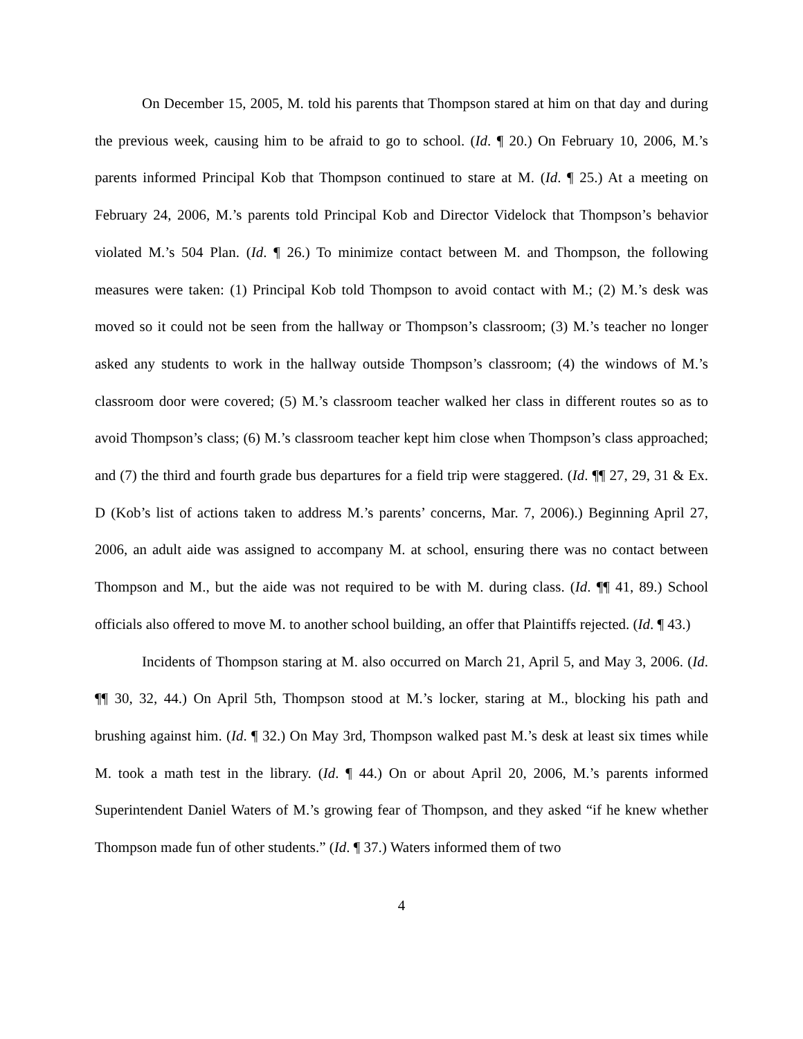On December 15, 2005, M. told his parents that Thompson stared at him on that day and during the previous week, causing him to be afraid to go to school. (Id. ¶ 20.) On February 10, 2006, M.’s parents informed Principal Kob that Thompson continued to stare at M. (Id. ¶ 25.) At a meeting on February 24, 2006, M.’s parents told Principal Kob and Director Videlock that Thompson’s behavior violated M.’s 504 Plan. (Id. ¶ 26.) To minimize contact between M. and Thompson, the following measures were taken: (1) Principal Kob told Thompson to avoid contact with M.; (2) M.’s desk was moved so it could not be seen from the hallway or Thompson’s classroom; (3) M.’s teacher no longer asked any students to work in the hallway outside Thompson’s classroom; (4) the windows of M.’s classroom door were covered; (5) M.’s classroom teacher walked her class in different routes so as to avoid Thompson’s class; (6) M.’s classroom teacher kept him close when Thompson’s class approached; and (7) the third and fourth grade bus departures for a field trip were staggered. (Id. ¶¶ 27, 29, 31 & Ex. D (Kob’s list of actions taken to address M.’s parents’ concerns, Mar. 7, 2006).) Beginning April 27, 2006, an adult aide was assigned to accompany M. at school, ensuring there was no contact between Thompson and M., but the aide was not required to be with M. during class. (Id. ¶¶ 41, 89.) School officials also offered to move M. to another school building, an offer that Plaintiffs rejected. (Id. ¶ 43.)
Incidents of Thompson staring at M. also occurred on March 21, April 5, and May 3, 2006. (Id. ¶¶ 30, 32, 44.) On April 5th, Thompson stood at M.’s locker, staring at M., blocking his path and brushing against him. (Id. ¶ 32.) On May 3rd, Thompson walked past M.’s desk at least six times while M. took a math test in the library. (Id. ¶ 44.) On or about April 20, 2006, M.’s parents informed Superintendent Daniel Waters of M.’s growing fear of Thompson, and they asked “if he knew whether Thompson made fun of other students.” (Id. ¶ 37.) Waters informed them of two
4